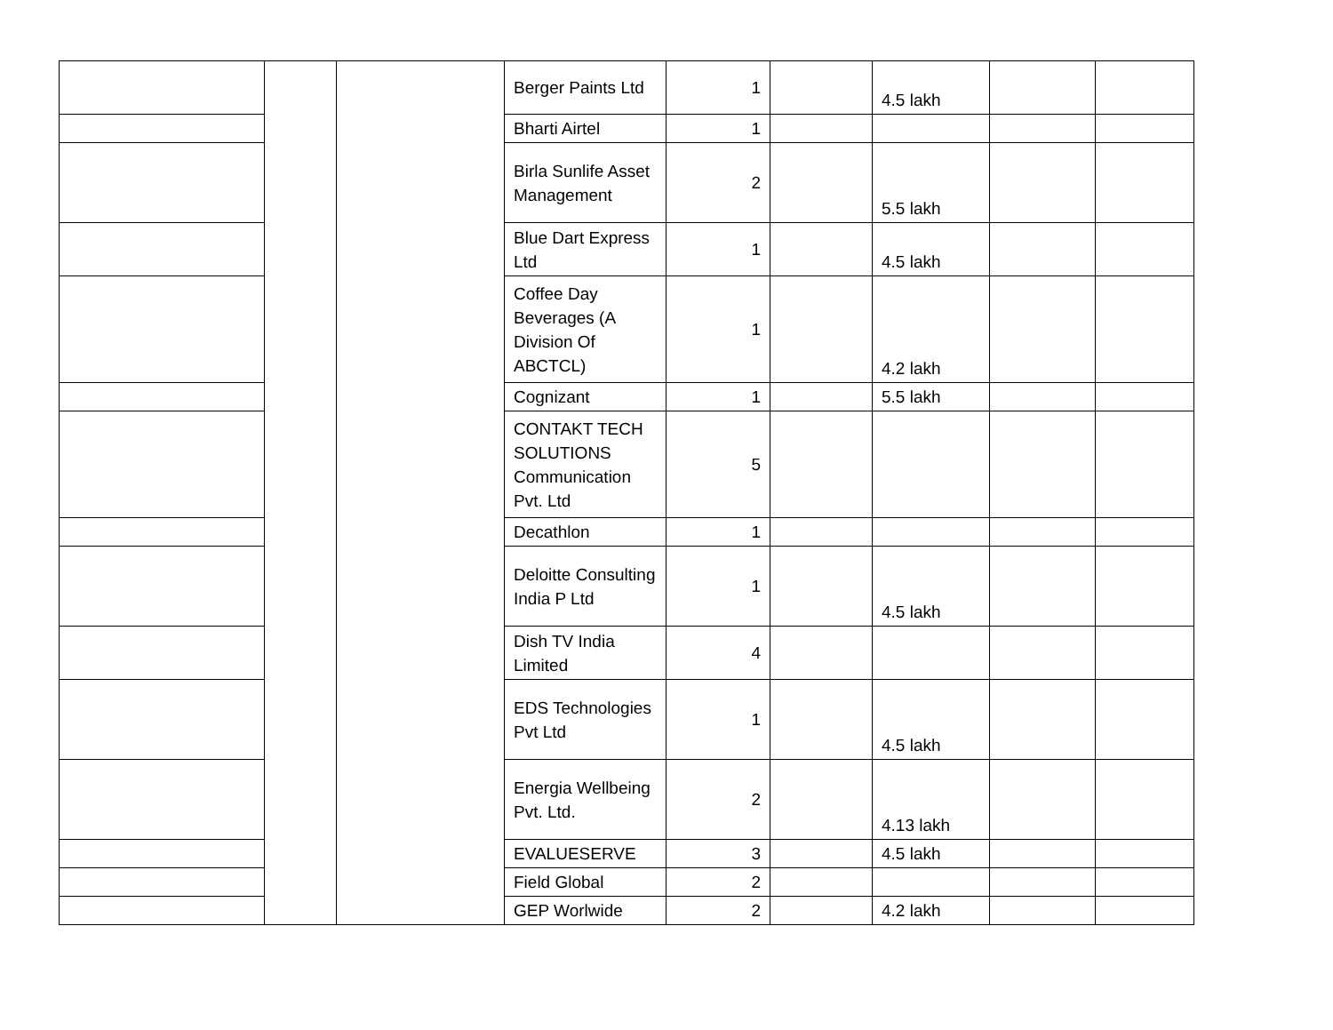| | | | Berger Paints Ltd | 1 | | 4.5 lakh | | |
| | | | Bharti Airtel | 1 | | | | |
| | | | Birla Sunlife Asset Management | 2 | | 5.5 lakh | | |
| | | | Blue Dart Express Ltd | 1 | | 4.5 lakh | | |
| | | | Coffee Day Beverages (A Division Of ABCTCL) | 1 | | 4.2 lakh | | |
| | | | Cognizant | 1 | | 5.5 lakh | | |
| | | | CONTAKT TECH SOLUTIONS Communication Pvt. Ltd | 5 | | | | |
| | | | Decathlon | 1 | | | | |
| | | | Deloitte Consulting India P Ltd | 1 | | 4.5 lakh | | |
| | | | Dish TV India Limited | 4 | | | | |
| | | | EDS Technologies Pvt Ltd | 1 | | 4.5 lakh | | |
| | | | Energia Wellbeing Pvt. Ltd. | 2 | | 4.13 lakh | | |
| | | | EVALUESERVE | 3 | | 4.5 lakh | | |
| | | | Field Global | 2 | | | | |
| | | | GEP Worlwide | 2 | | 4.2 lakh | | |